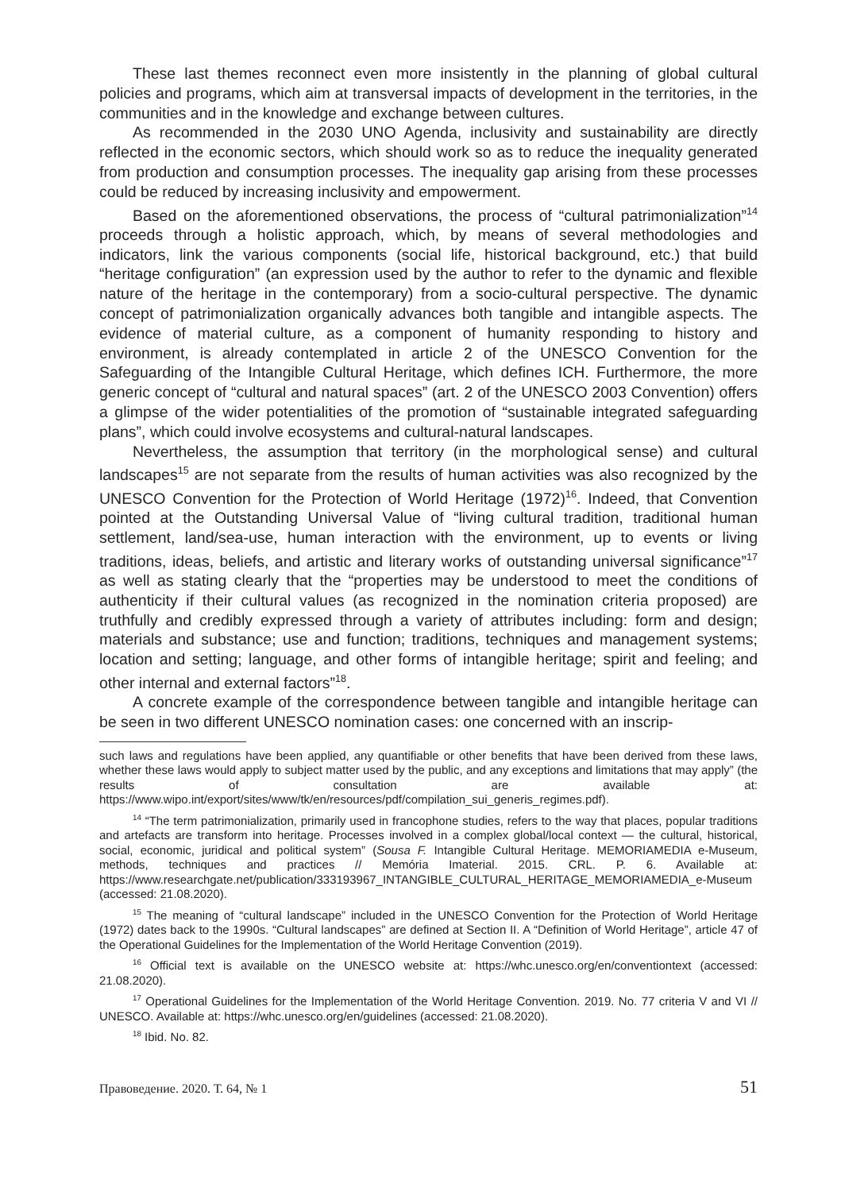These last themes reconnect even more insistently in the planning of global cultural policies and programs, which aim at transversal impacts of development in the territories, in the communities and in the knowledge and exchange between cultures.
As recommended in the 2030 UNO Agenda, inclusivity and sustainability are directly reflected in the economic sectors, which should work so as to reduce the inequality generated from production and consumption processes. The inequality gap arising from these processes could be reduced by increasing inclusivity and empowerment.
Based on the aforementioned observations, the process of “cultural patrimonialization”<sup>14</sup> proceeds through a holistic approach, which, by means of several methodologies and indicators, link the various components (social life, historical background, etc.) that build “heritage configuration” (an expression used by the author to refer to the dynamic and flexible nature of the heritage in the contemporary) from a socio-cultural perspective. The dynamic concept of patrimonialization organically advances both tangible and intangible aspects. The evidence of material culture, as a component of humanity responding to history and environment, is already contemplated in article 2 of the UNESCO Convention for the Safeguarding of the Intangible Cultural Heritage, which defines ICH. Furthermore, the more generic concept of “cultural and natural spaces” (art. 2 of the UNESCO 2003 Convention) offers a glimpse of the wider potentialities of the promotion of “sustainable integrated safeguarding plans”, which could involve ecosystems and cultural-natural landscapes.
Nevertheless, the assumption that territory (in the morphological sense) and cultural landscapes<sup>15</sup> are not separate from the results of human activities was also recognized by the UNESCO Convention for the Protection of World Heritage (1972)<sup>16</sup>. Indeed, that Convention pointed at the Outstanding Universal Value of “living cultural tradition, traditional human settlement, land/sea-use, human interaction with the environment, up to events or living traditions, ideas, beliefs, and artistic and literary works of outstanding universal significance”<sup>17</sup> as well as stating clearly that the “properties may be understood to meet the conditions of authenticity if their cultural values (as recognized in the nomination criteria proposed) are truthfully and credibly expressed through a variety of attributes including: form and design; materials and substance; use and function; traditions, techniques and management systems; location and setting; language, and other forms of intangible heritage; spirit and feeling; and other internal and external factors”<sup>18</sup>.
A concrete example of the correspondence between tangible and intangible heritage can be seen in two different UNESCO nomination cases: one concerned with an inscrip-
such laws and regulations have been applied, any quantifiable or other benefits that have been derived from these laws, whether these laws would apply to subject matter used by the public, and any exceptions and limitations that may apply” (the results of consultation are available at: https://www.wipo.int/export/sites/www/tk/en/resources/pdf/compilation_sui_generis_regimes.pdf).
<sup>14</sup> “The term patrimonialization, primarily used in francophone studies, refers to the way that places, popular traditions and artefacts are transform into heritage. Processes involved in a complex global/local context — the cultural, historical, social, economic, juridical and political system” (Sousa F. Intangible Cultural Heritage. MEMORIAMEDIA e-Museum, methods, techniques and practices // Memória Imaterial. 2015. CRL. P. 6. Available at: https://www.researchgate.net/publication/333193967_INTANGIBLE_CULTURAL_HERITAGE_MEMORIAMEDIA_e-Museum (accessed: 21.08.2020).
<sup>15</sup> The meaning of “cultural landscape” included in the UNESCO Convention for the Protection of World Heritage (1972) dates back to the 1990s. “Cultural landscapes” are defined at Section II. A “Definition of World Heritage”, article 47 of the Operational Guidelines for the Implementation of the World Heritage Convention (2019).
<sup>16</sup> Official text is available on the UNESCO website at: https://whc.unesco.org/en/conventiontext (accessed: 21.08.2020).
<sup>17</sup> Operational Guidelines for the Implementation of the World Heritage Convention. 2019. No. 77 criteria V and VI // UNESCO. Available at: https://whc.unesco.org/en/guidelines (accessed: 21.08.2020).
<sup>18</sup> Ibid. No. 82.
Правоведение. 2020. Т. 64, № 1 51